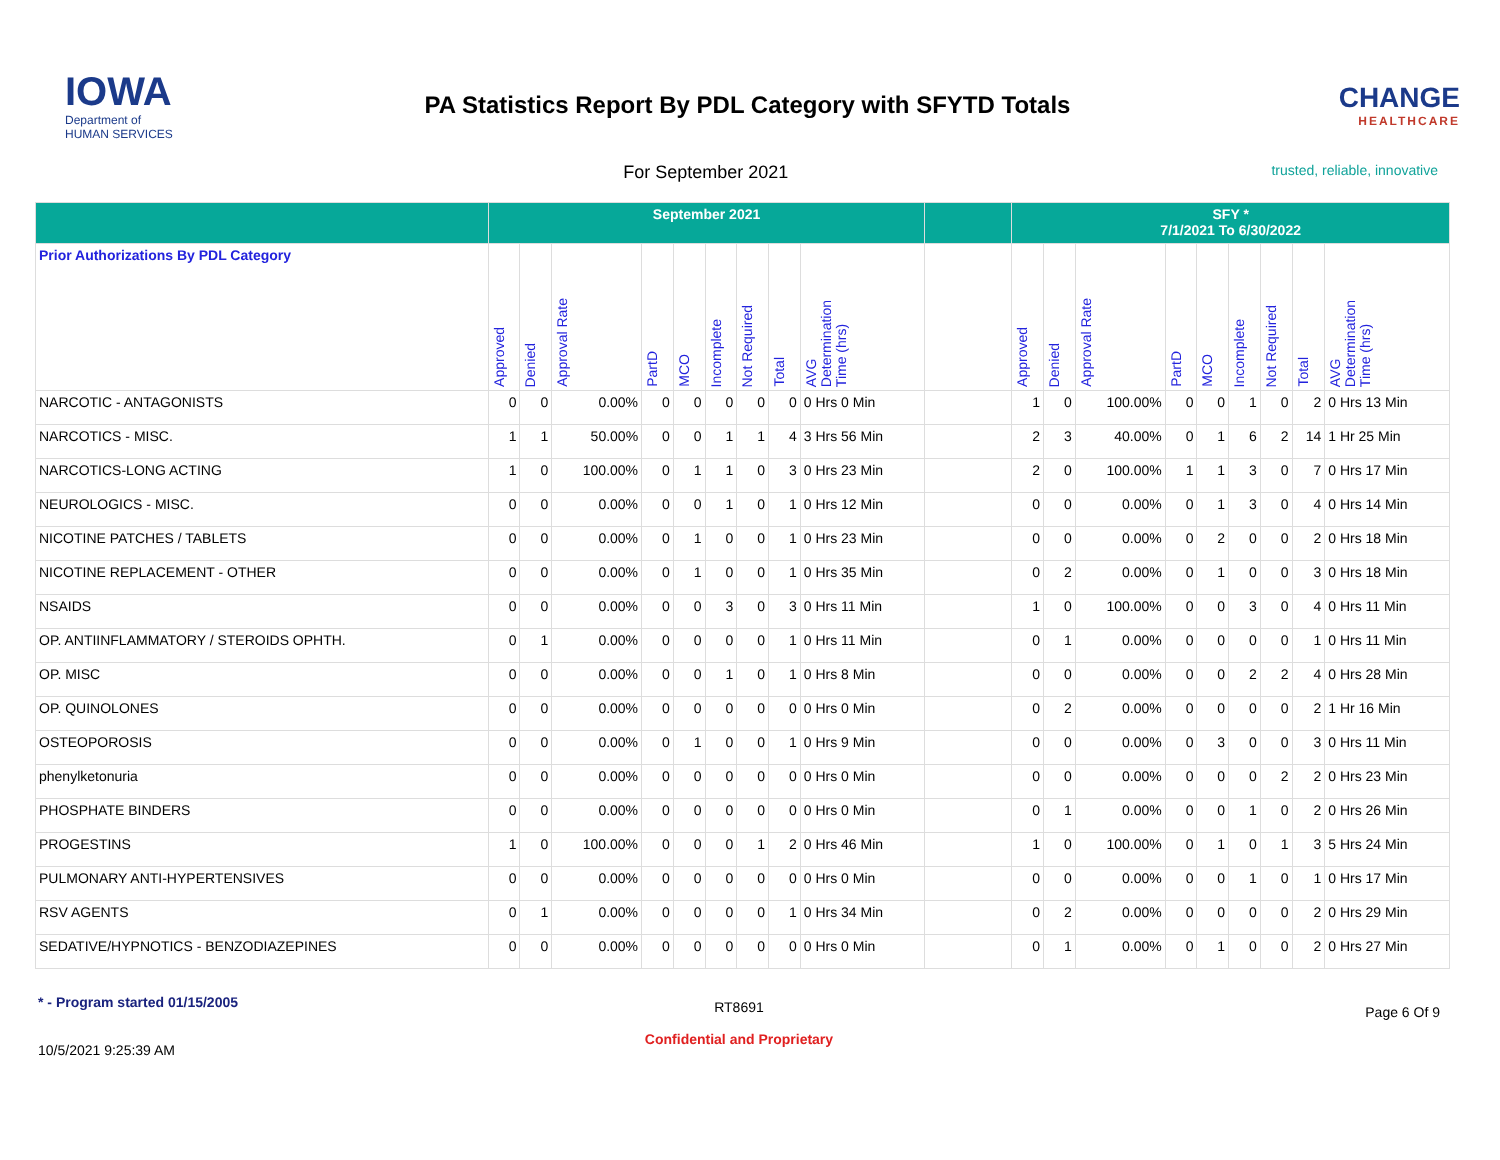IOWA
Department of
HUMAN SERVICES
PA Statistics Report By PDL Category with SFYTD Totals
CHANGE
HEALTHCARE
For September 2021
trusted, reliable, innovative
| | September 2021 | | | | | | | | | | SFY * 7/1/2021 To 6/30/2022 | | | | | | | | |
| --- | --- | --- | --- | --- | --- | --- | --- | --- | --- | --- | --- | --- | --- | --- | --- | --- | --- | --- | --- |
| Prior Authorizations By PDL Category | Approved | Denied | Approval Rate | PartD | MCO | Incomplete | Not Required | Total | AVG Determination Time (hrs) | | Approved | Denied | Approval Rate | PartD | MCO | Incomplete | Not Required | Total | AVG Determination Time (hrs) |
| NARCOTIC - ANTAGONISTS | 0 | 0 | 0.00% | 0 | 0 | 0 | 0 | 0 | 0 Hrs 0 Min | | 1 | 0 | 100.00% | 0 | 0 | 1 | 0 | 2 | 0 Hrs 13 Min |
| NARCOTICS - MISC. | 1 | 1 | 50.00% | 0 | 0 | 1 | 1 | 4 | 3 Hrs 56 Min | | 2 | 3 | 40.00% | 0 | 1 | 6 | 2 | 14 | 1 Hr 25 Min |
| NARCOTICS-LONG ACTING | 1 | 0 | 100.00% | 0 | 1 | 1 | 0 | 3 | 0 Hrs 23 Min | | 2 | 0 | 100.00% | 1 | 1 | 3 | 0 | 7 | 0 Hrs 17 Min |
| NEUROLOGICS - MISC. | 0 | 0 | 0.00% | 0 | 0 | 1 | 0 | 1 | 0 Hrs 12 Min | | 0 | 0 | 0.00% | 0 | 1 | 3 | 0 | 4 | 0 Hrs 14 Min |
| NICOTINE PATCHES / TABLETS | 0 | 0 | 0.00% | 0 | 1 | 0 | 0 | 1 | 0 Hrs 23 Min | | 0 | 0 | 0.00% | 0 | 2 | 0 | 0 | 2 | 0 Hrs 18 Min |
| NICOTINE REPLACEMENT - OTHER | 0 | 0 | 0.00% | 0 | 1 | 0 | 0 | 1 | 0 Hrs 35 Min | | 0 | 2 | 0.00% | 0 | 1 | 0 | 0 | 3 | 0 Hrs 18 Min |
| NSAIDS | 0 | 0 | 0.00% | 0 | 0 | 3 | 0 | 3 | 0 Hrs 11 Min | | 1 | 0 | 100.00% | 0 | 0 | 3 | 0 | 4 | 0 Hrs 11 Min |
| OP. ANTIINFLAMMATORY / STEROIDS OPHTH. | 0 | 1 | 0.00% | 0 | 0 | 0 | 0 | 1 | 0 Hrs 11 Min | | 0 | 1 | 0.00% | 0 | 0 | 0 | 0 | 1 | 0 Hrs 11 Min |
| OP. MISC | 0 | 0 | 0.00% | 0 | 0 | 1 | 0 | 1 | 0 Hrs 8 Min | | 0 | 0 | 0.00% | 0 | 0 | 2 | 2 | 4 | 0 Hrs 28 Min |
| OP. QUINOLONES | 0 | 0 | 0.00% | 0 | 0 | 0 | 0 | 0 | 0 Hrs 0 Min | | 0 | 2 | 0.00% | 0 | 0 | 0 | 0 | 2 | 1 Hr 16 Min |
| OSTEOPOROSIS | 0 | 0 | 0.00% | 0 | 1 | 0 | 0 | 1 | 0 Hrs 9 Min | | 0 | 0 | 0.00% | 0 | 3 | 0 | 0 | 3 | 0 Hrs 11 Min |
| phenylketonuria | 0 | 0 | 0.00% | 0 | 0 | 0 | 0 | 0 | 0 Hrs 0 Min | | 0 | 0 | 0.00% | 0 | 0 | 0 | 2 | 2 | 0 Hrs 23 Min |
| PHOSPHATE BINDERS | 0 | 0 | 0.00% | 0 | 0 | 0 | 0 | 0 | 0 Hrs 0 Min | | 0 | 1 | 0.00% | 0 | 0 | 1 | 0 | 2 | 0 Hrs 26 Min |
| PROGESTINS | 1 | 0 | 100.00% | 0 | 0 | 0 | 1 | 2 | 0 Hrs 46 Min | | 1 | 0 | 100.00% | 0 | 1 | 0 | 1 | 3 | 5 Hrs 24 Min |
| PULMONARY ANTI-HYPERTENSIVES | 0 | 0 | 0.00% | 0 | 0 | 0 | 0 | 0 | 0 Hrs 0 Min | | 0 | 0 | 0.00% | 0 | 0 | 1 | 0 | 1 | 0 Hrs 17 Min |
| RSV AGENTS | 0 | 1 | 0.00% | 0 | 0 | 0 | 0 | 1 | 0 Hrs 34 Min | | 0 | 2 | 0.00% | 0 | 0 | 0 | 0 | 2 | 0 Hrs 29 Min |
| SEDATIVE/HYPNOTICS - BENZODIAZEPINES | 0 | 0 | 0.00% | 0 | 0 | 0 | 0 | 0 | 0 Hrs 0 Min | | 0 | 1 | 0.00% | 0 | 1 | 0 | 0 | 2 | 0 Hrs 27 Min |
* - Program started 01/15/2005
10/5/2021 9:25:39 AM
RT8691
Confidential and Proprietary
Page 6 Of 9